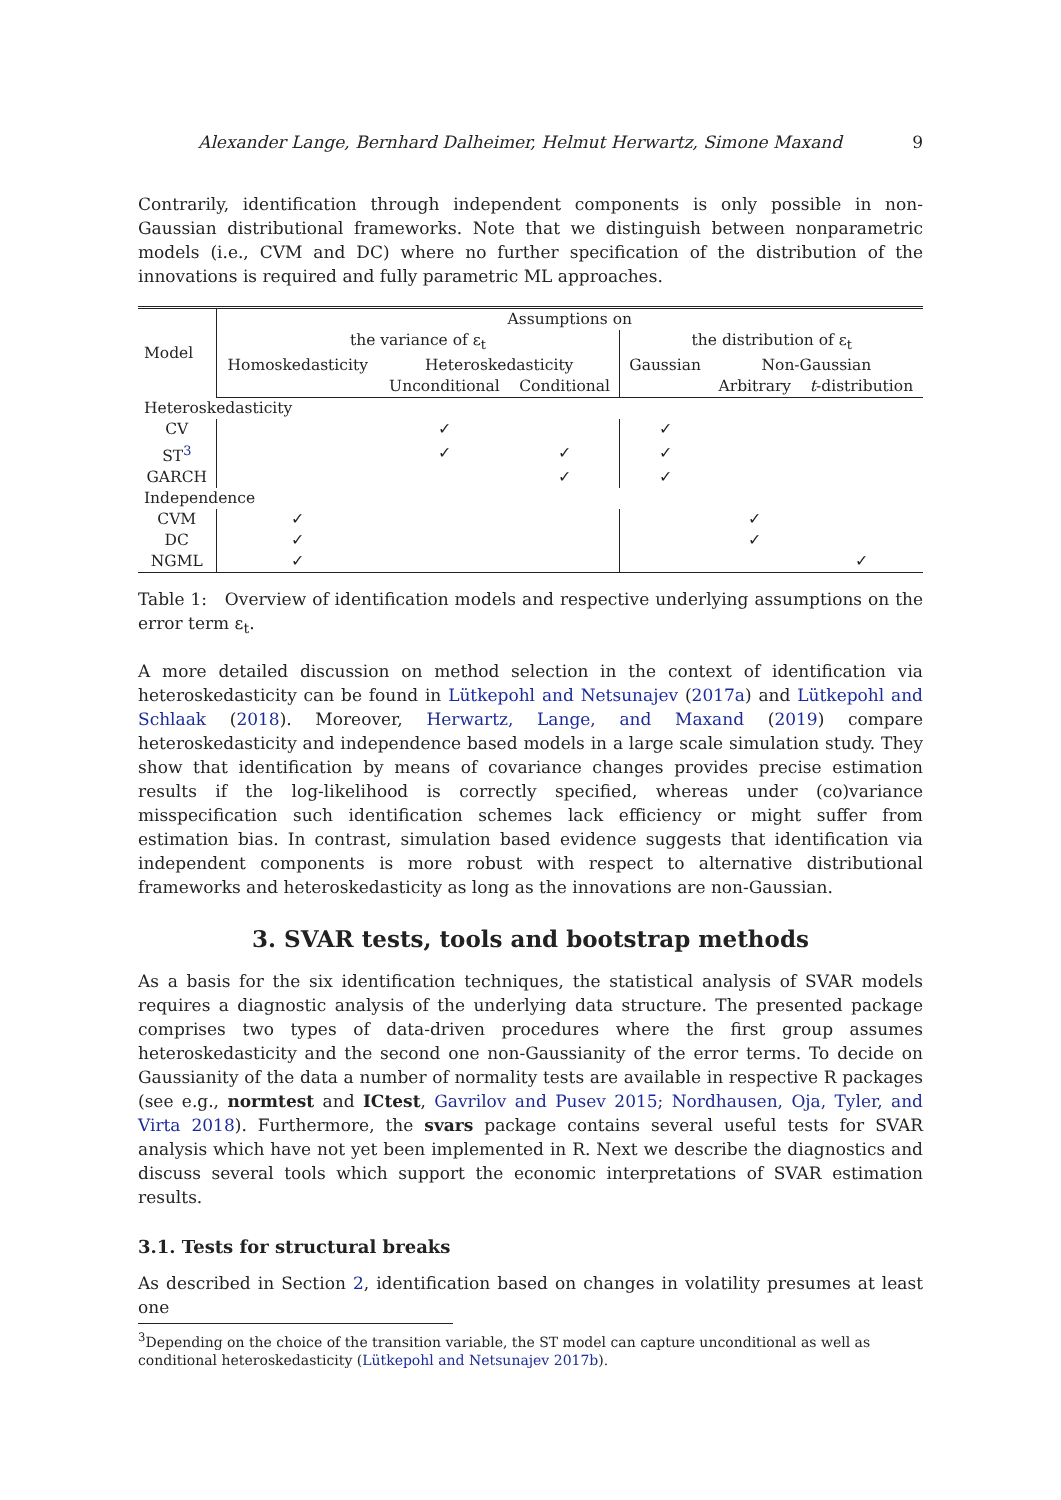Alexander Lange, Bernhard Dalheimer, Helmut Herwartz, Simone Maxand 9
Contrarily, identification through independent components is only possible in non-Gaussian distributional frameworks. Note that we distinguish between nonparametric models (i.e., CVM and DC) where no further specification of the distribution of the innovations is required and fully parametric ML approaches.
| Model | Assumptions on | | | | | |
| --- | --- | --- | --- | --- | --- | --- |
| | the variance of ε<sub>t</sub> | | | the distribution of ε<sub>t</sub> | | |
| | Homoskedasticity | Heteroskedasticity | | Gaussian | Non-Gaussian | |
| | | Unconditional | Conditional | | Arbitrary | t -distribution |
| Heteroskedasticity | | | | | | |
| CV | | ✓ | | ✓ | | |
| ST<sup>3</sup> | | ✓ | ✓ | ✓ | | |
| GARCH | | | ✓ | ✓ | | |
| Independence | | | | | | |
| CVM | ✓ | | | | ✓ | |
| DC | ✓ | | | | ✓ | |
| NGML | ✓ | | | | | ✓ |
Table 1: Overview of identification models and respective underlying assumptions on the error term ε<sub>t</sub>.
A more detailed discussion on method selection in the context of identification via heteroskedasticity can be found in Lütkepohl and Netsunajev (2017a) and Lütkepohl and Schlaak (2018). Moreover, Herwartz, Lange, and Maxand (2019) compare heteroskedasticity and independence based models in a large scale simulation study. They show that identification by means of covariance changes provides precise estimation results if the log-likelihood is correctly specified, whereas under (co)variance misspecification such identification schemes lack efficiency or might suffer from estimation bias. In contrast, simulation based evidence suggests that identification via independent components is more robust with respect to alternative distributional frameworks and heteroskedasticity as long as the innovations are non-Gaussian.
3. SVAR tests, tools and bootstrap methods
As a basis for the six identification techniques, the statistical analysis of SVAR models requires a diagnostic analysis of the underlying data structure. The presented package comprises two types of data-driven procedures where the first group assumes heteroskedasticity and the second one non-Gaussianity of the error terms. To decide on Gaussianity of the data a number of normality tests are available in respective R packages (see e.g., normtest and ICtest, Gavrilov and Pusev 2015; Nordhausen, Oja, Tyler, and Virta 2018). Furthermore, the svars package contains several useful tests for SVAR analysis which have not yet been implemented in R. Next we describe the diagnostics and discuss several tools which support the economic interpretations of SVAR estimation results.
3.1. Tests for structural breaks
As described in Section 2, identification based on changes in volatility presumes at least one
<sup>3</sup> Depending on the choice of the transition variable, the ST model can capture unconditional as well as conditional heteroskedasticity (Lütkepohl and Netsunajev 2017b).